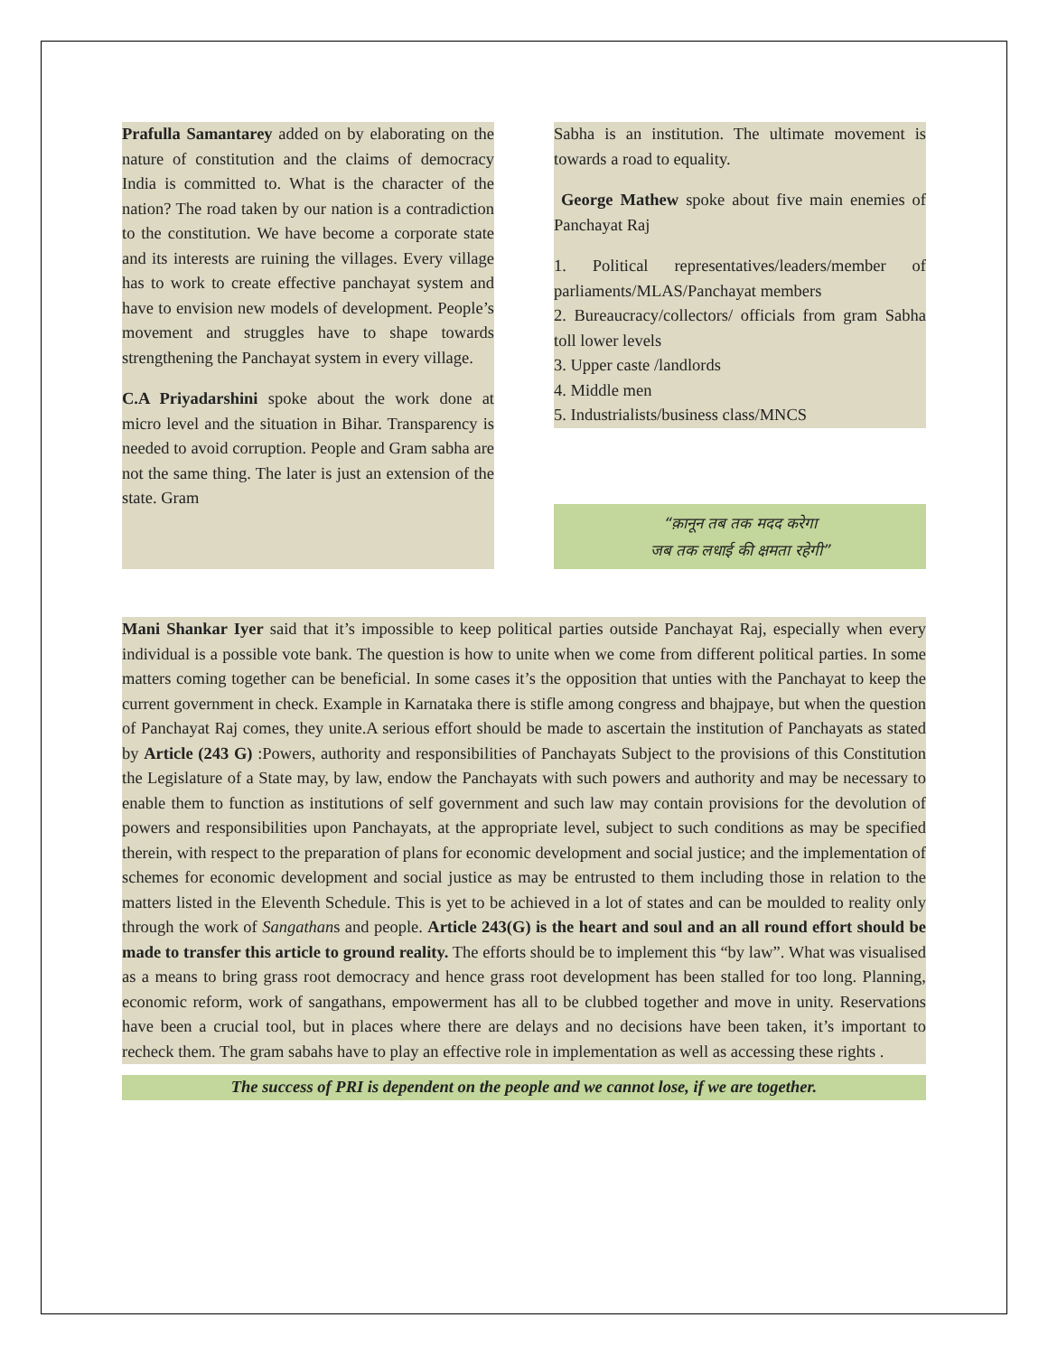Prafulla Samantarey added on by elaborating on the nature of constitution and the claims of democracy India is committed to. What is the character of the nation? The road taken by our nation is a contradiction to the constitution. We have become a corporate state and its interests are ruining the villages. Every village has to work to create effective panchayat system and have to envision new models of development. People’s movement and struggles have to shape towards strengthening the Panchayat system in every village.
C.A Priyadarshini spoke about the work done at micro level and the situation in Bihar. Transparency is needed to avoid corruption. People and Gram sabha are not the same thing. The later is just an extension of the state. Gram
Sabha is an institution. The ultimate movement is towards a road to equality.
George Mathew spoke about five main enemies of Panchayat Raj
1. Political representatives/leaders/member of parliaments/MLAS/Panchayat members
2. Bureaucracy/collectors/ officials from gram Sabha toll lower levels
3. Upper caste /landlords
4. Middle men
5. Industrialists/business class/MNCS
“क़ानून तब तक मदद करेगा
जब तक लधाई की क्षमता रहेगी”
Mani Shankar Iyer said that it’s impossible to keep political parties outside Panchayat Raj, especially when every individual is a possible vote bank. The question is how to unite when we come from different political parties. In some matters coming together can be beneficial. In some cases it’s the opposition that unties with the Panchayat to keep the current government in check. Example in Karnataka there is stifle among congress and bhajpaye, but when the question of Panchayat Raj comes, they unite.A serious effort should be made to ascertain the institution of Panchayats as stated by Article (243 G) :Powers, authority and responsibilities of Panchayats Subject to the provisions of this Constitution the Legislature of a State may, by law, endow the Panchayats with such powers and authority and may be necessary to enable them to function as institutions of self government and such law may contain provisions for the devolution of powers and responsibilities upon Panchayats, at the appropriate level, subject to such conditions as may be specified therein, with respect to the preparation of plans for economic development and social justice; and the implementation of schemes for economic development and social justice as may be entrusted to them including those in relation to the matters listed in the Eleventh Schedule. This is yet to be achieved in a lot of states and can be moulded to reality only through the work of Sangathans and people. Article 243(G) is the heart and soul and an all round effort should be made to transfer this article to ground reality. The efforts should be to implement this “by law”. What was visualised as a means to bring grass root democracy and hence grass root development has been stalled for too long. Planning, economic reform, work of sangathans, empowerment has all to be clubbed together and move in unity. Reservations have been a crucial tool, but in places where there are delays and no decisions have been taken, it’s important to recheck them. The gram sabahs have to play an effective role in implementation as well as accessing these rights .
The success of PRI is dependent on the people and we cannot lose, if we are together.